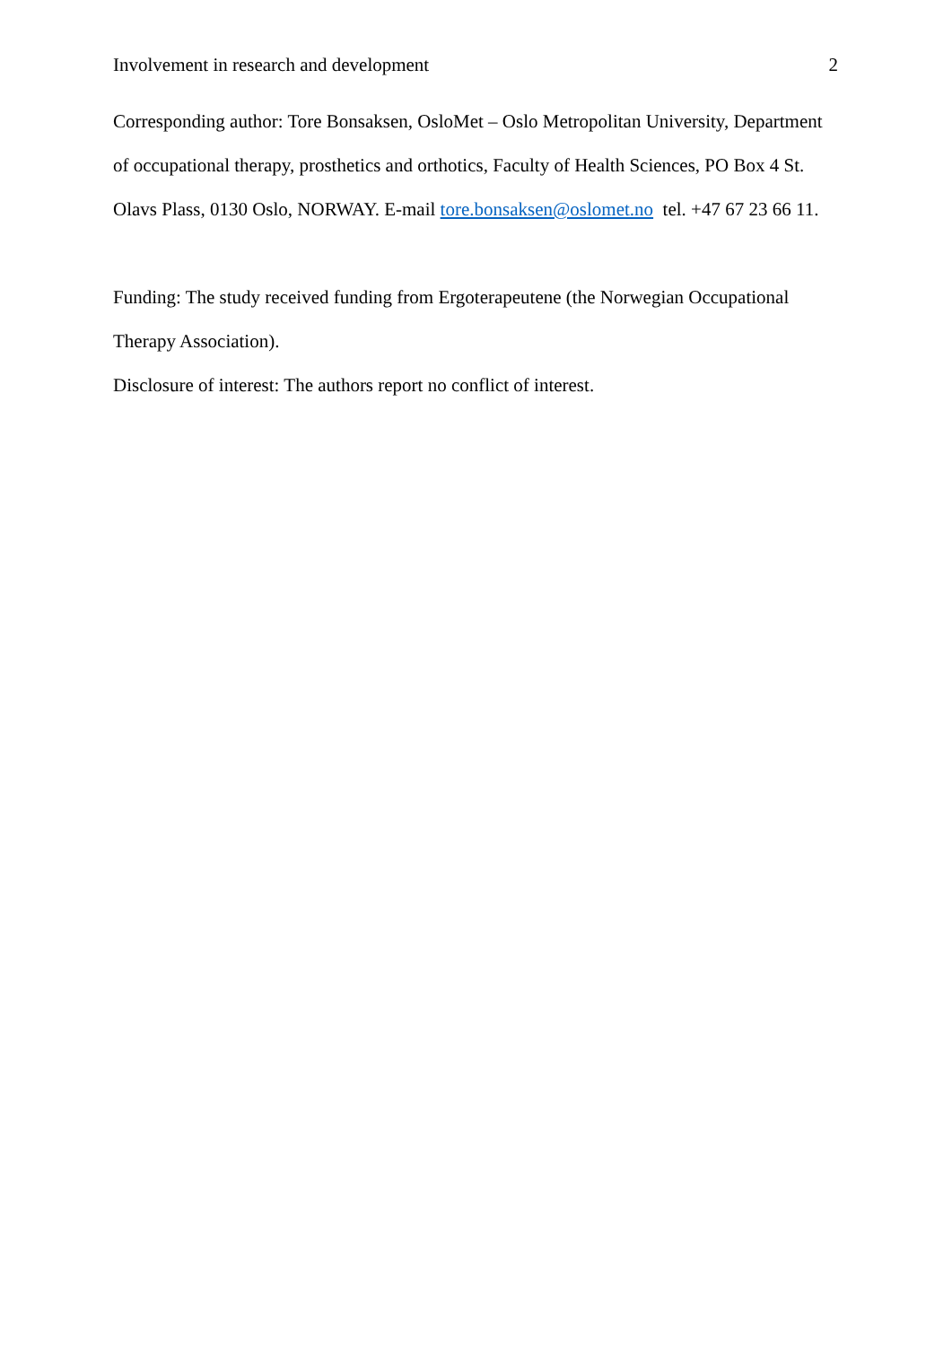Involvement in research and development 2
Corresponding author: Tore Bonsaksen, OsloMet – Oslo Metropolitan University, Department of occupational therapy, prosthetics and orthotics, Faculty of Health Sciences, PO Box 4 St. Olavs Plass, 0130 Oslo, NORWAY. E-mail tore.bonsaksen@oslomet.no tel. +47 67 23 66 11.
Funding: The study received funding from Ergoterapeutene (the Norwegian Occupational Therapy Association).
Disclosure of interest: The authors report no conflict of interest.